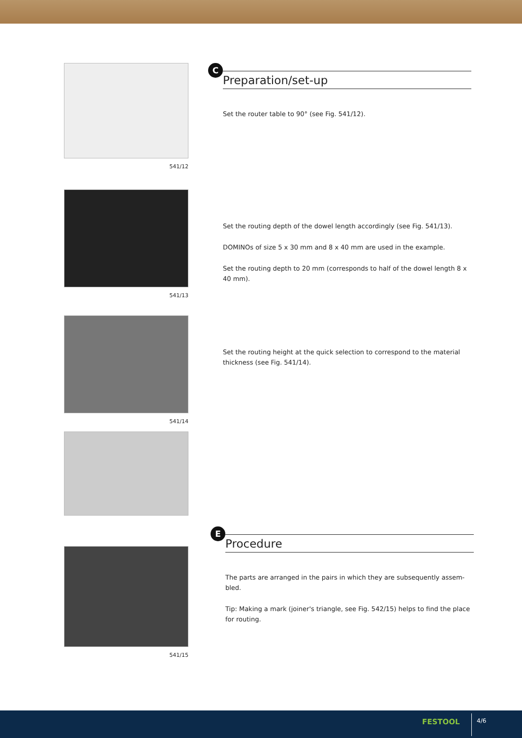541/12
C
Preparation/set-up
Set the router table to 90° (see Fig. 541/12).
541/13
Set the routing depth of the dowel length accordingly (see Fig. 541/13).
DOMINOs of size 5 x 30 mm and 8 x 40 mm are used in the example.
Set the routing depth to 20 mm (corresponds to half of the dowel length 8 x 40 mm).
541/14
Set the routing height at the quick selection to correspond to the material thickness (see Fig. 541/14).
541/15
E
Procedure
The parts are arranged in the pairs in which they are subsequently assem-bled.
Tip: Making a mark (joiner's triangle, see Fig. 542/15) helps to find the place for routing.
FESTOOL
4/6